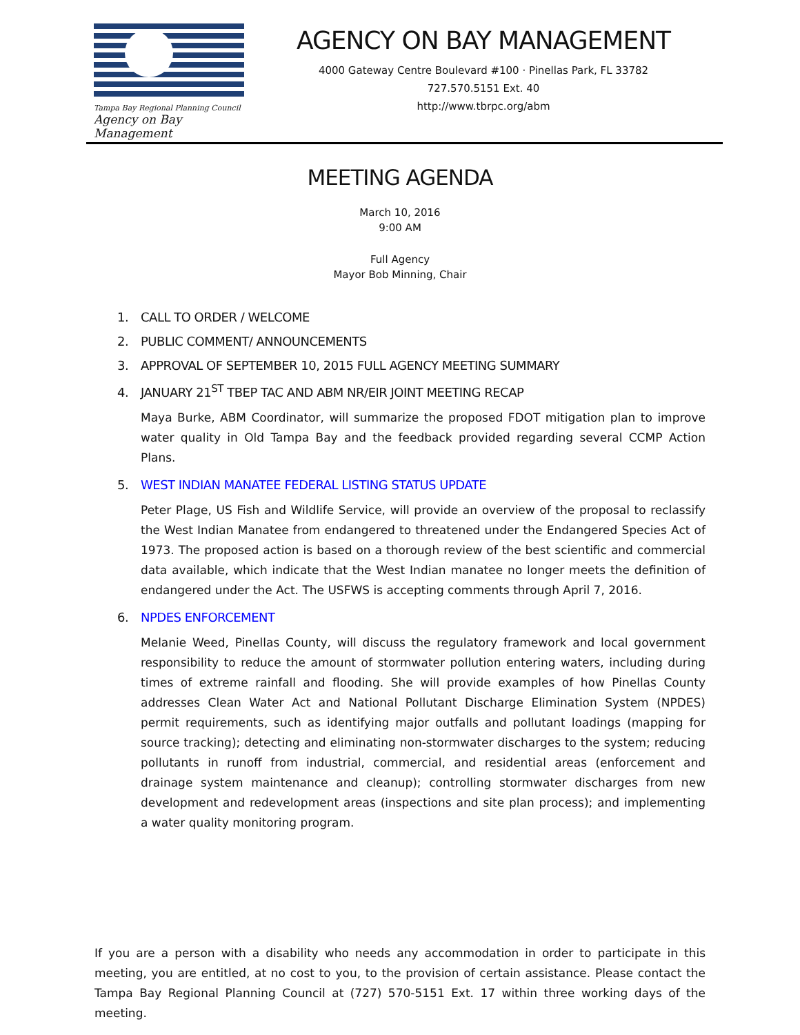Tampa Bay Regional Planning Council
Agency on Bay Management
AGENCY ON BAY MANAGEMENT
4000 Gateway Centre Boulevard #100 · Pinellas Park, FL 33782
727.570.5151 Ext. 40
http://www.tbrpc.org/abm
MEETING AGENDA
March 10, 2016
9:00 AM
Full Agency
Mayor Bob Minning, Chair
1. CALL TO ORDER / WELCOME
2. PUBLIC COMMENT/ ANNOUNCEMENTS
3. APPROVAL OF SEPTEMBER 10, 2015 FULL AGENCY MEETING SUMMARY
4. JANUARY 21<sup>ST</sup> TBEP TAC AND ABM NR/EIR JOINT MEETING RECAP
Maya Burke, ABM Coordinator, will summarize the proposed FDOT mitigation plan to improve water quality in Old Tampa Bay and the feedback provided regarding several CCMP Action Plans.
5. WEST INDIAN MANATEE FEDERAL LISTING STATUS UPDATE
Peter Plage, US Fish and Wildlife Service, will provide an overview of the proposal to reclassify the West Indian Manatee from endangered to threatened under the Endangered Species Act of 1973. The proposed action is based on a thorough review of the best scientific and commercial data available, which indicate that the West Indian manatee no longer meets the definition of endangered under the Act. The USFWS is accepting comments through April 7, 2016.
6. NPDES ENFORCEMENT
Melanie Weed, Pinellas County, will discuss the regulatory framework and local government responsibility to reduce the amount of stormwater pollution entering waters, including during times of extreme rainfall and flooding. She will provide examples of how Pinellas County addresses Clean Water Act and National Pollutant Discharge Elimination System (NPDES) permit requirements, such as identifying major outfalls and pollutant loadings (mapping for source tracking); detecting and eliminating non-stormwater discharges to the system; reducing pollutants in runoff from industrial, commercial, and residential areas (enforcement and drainage system maintenance and cleanup); controlling stormwater discharges from new development and redevelopment areas (inspections and site plan process); and implementing a water quality monitoring program.
If you are a person with a disability who needs any accommodation in order to participate in this meeting, you are entitled, at no cost to you, to the provision of certain assistance. Please contact the Tampa Bay Regional Planning Council at (727) 570-5151 Ext. 17 within three working days of the meeting.